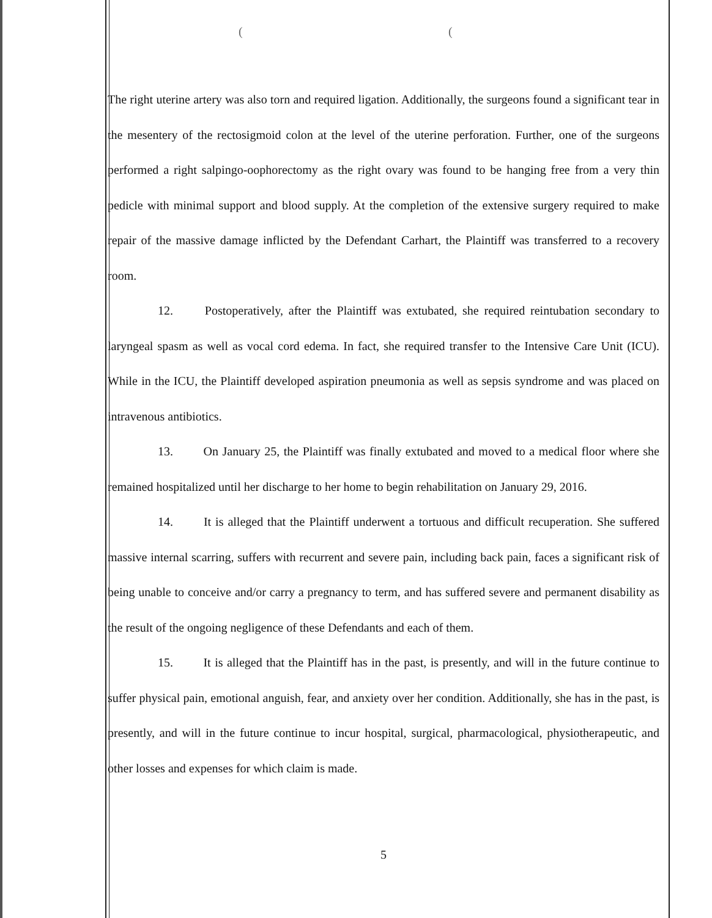((
The right uterine artery was also torn and required ligation. Additionally, the surgeons found a significant tear in the mesentery of the rectosigmoid colon at the level of the uterine perforation. Further, one of the surgeons performed a right salpingo-oophorectomy as the right ovary was found to be hanging free from a very thin pedicle with minimal support and blood supply. At the completion of the extensive surgery required to make repair of the massive damage inflicted by the Defendant Carhart, the Plaintiff was transferred to a recovery room.
12. Postoperatively, after the Plaintiff was extubated, she required reintubation secondary to laryngeal spasm as well as vocal cord edema. In fact, she required transfer to the Intensive Care Unit (ICU). While in the ICU, the Plaintiff developed aspiration pneumonia as well as sepsis syndrome and was placed on intravenous antibiotics.
13. On January 25, the Plaintiff was finally extubated and moved to a medical floor where she remained hospitalized until her discharge to her home to begin rehabilitation on January 29, 2016.
14. It is alleged that the Plaintiff underwent a tortuous and difficult recuperation. She suffered massive internal scarring, suffers with recurrent and severe pain, including back pain, faces a significant risk of being unable to conceive and/or carry a pregnancy to term, and has suffered severe and permanent disability as the result of the ongoing negligence of these Defendants and each of them.
15. It is alleged that the Plaintiff has in the past, is presently, and will in the future continue to suffer physical pain, emotional anguish, fear, and anxiety over her condition. Additionally, she has in the past, is presently, and will in the future continue to incur hospital, surgical, pharmacological, physiotherapeutic, and other losses and expenses for which claim is made.
5